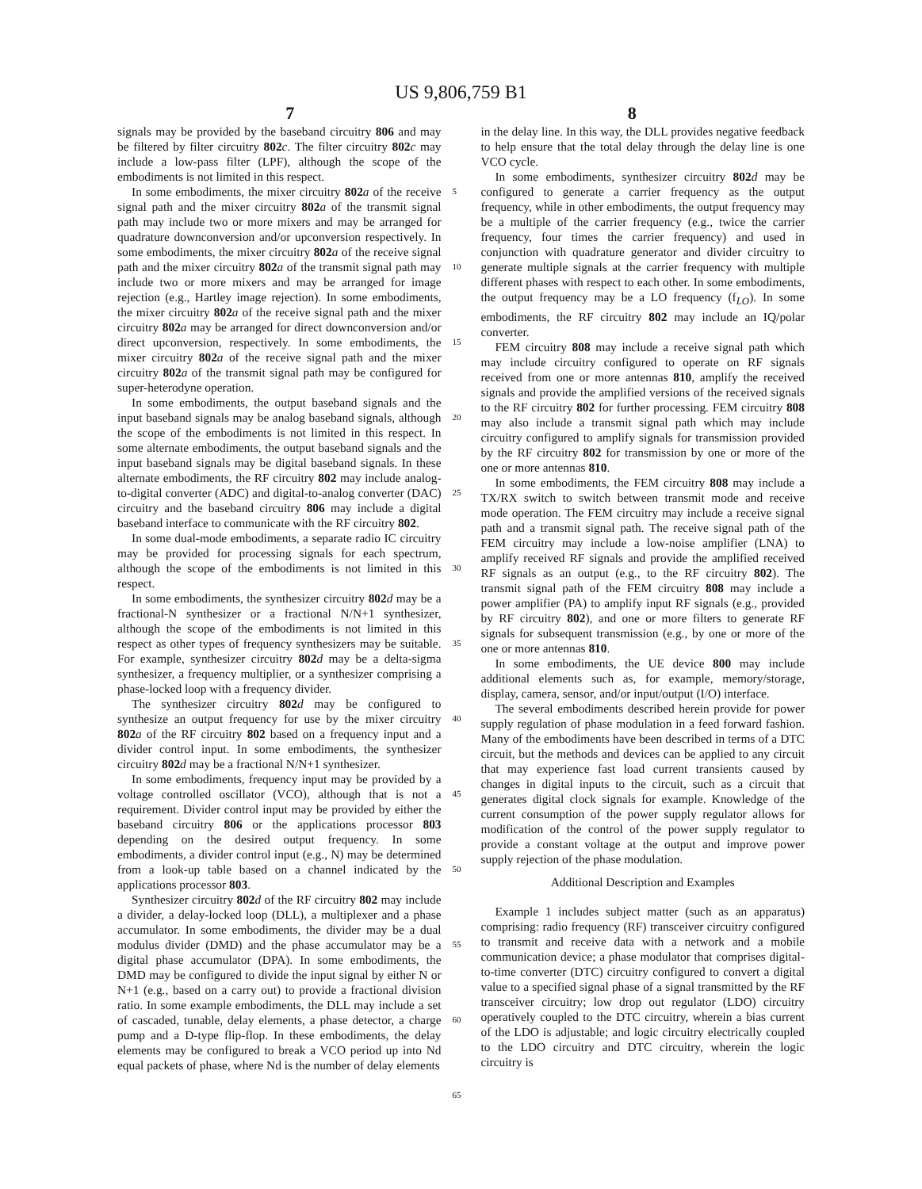US 9,806,759 B1
7 8
signals may be provided by the baseband circuitry 806 and may be filtered by filter circuitry 802 c. The filter circuitry 802 c may include a low-pass filter (LPF), although the scope of the embodiments is not limited in this respect.
In some embodiments, the mixer circuitry 802 a of the receive signal path and the mixer circuitry 802 a of the transmit signal path may include two or more mixers and may be arranged for quadrature downconversion and/or upconversion respectively. In some embodiments, the mixer circuitry 802 a of the receive signal path and the mixer circuitry 802 a of the transmit signal path may include two or more mixers and may be arranged for image rejection (e.g., Hartley image rejection). In some embodiments, the mixer circuitry 802 a of the receive signal path and the mixer circuitry 802 a may be arranged for direct downconversion and/or direct upconversion, respectively. In some embodiments, the mixer circuitry 802 a of the receive signal path and the mixer circuitry 802 a of the transmit signal path may be configured for super-heterodyne operation.
In some embodiments, the output baseband signals and the input baseband signals may be analog baseband signals, although the scope of the embodiments is not limited in this respect. In some alternate embodiments, the output baseband signals and the input baseband signals may be digital baseband signals. In these alternate embodiments, the RF circuitry 802 may include analog-to-digital converter (ADC) and digital-to-analog converter (DAC) circuitry and the baseband circuitry 806 may include a digital baseband interface to communicate with the RF circuitry 802.
In some dual-mode embodiments, a separate radio IC circuitry may be provided for processing signals for each spectrum, although the scope of the embodiments is not limited in this respect.
In some embodiments, the synthesizer circuitry 802 d may be a fractional-N synthesizer or a fractional N/N+1 synthesizer, although the scope of the embodiments is not limited in this respect as other types of frequency synthesizers may be suitable. For example, synthesizer circuitry 802 d may be a delta-sigma synthesizer, a frequency multiplier, or a synthesizer comprising a phase-locked loop with a frequency divider.
The synthesizer circuitry 802 d may be configured to synthesize an output frequency for use by the mixer circuitry 802 a of the RF circuitry 802 based on a frequency input and a divider control input. In some embodiments, the synthesizer circuitry 802 d may be a fractional N/N+1 synthesizer.
In some embodiments, frequency input may be provided by a voltage controlled oscillator (VCO), although that is not a requirement. Divider control input may be provided by either the baseband circuitry 806 or the applications processor 803 depending on the desired output frequency. In some embodiments, a divider control input (e.g., N) may be determined from a look-up table based on a channel indicated by the applications processor 803.
Synthesizer circuitry 802 d of the RF circuitry 802 may include a divider, a delay-locked loop (DLL), a multiplexer and a phase accumulator. In some embodiments, the divider may be a dual modulus divider (DMD) and the phase accumulator may be a digital phase accumulator (DPA). In some embodiments, the DMD may be configured to divide the input signal by either N or N+1 (e.g., based on a carry out) to provide a fractional division ratio. In some example embodiments, the DLL may include a set of cascaded, tunable, delay elements, a phase detector, a charge pump and a D-type flip-flop. In these embodiments, the delay elements may be configured to break a VCO period up into Nd equal packets of phase, where Nd is the number of delay elements
5
10
15
20
25
30
35
40
45
50
55
60
65
in the delay line. In this way, the DLL provides negative feedback to help ensure that the total delay through the delay line is one VCO cycle.
In some embodiments, synthesizer circuitry 802 d may be configured to generate a carrier frequency as the output frequency, while in other embodiments, the output frequency may be a multiple of the carrier frequency (e.g., twice the carrier frequency, four times the carrier frequency) and used in conjunction with quadrature generator and divider circuitry to generate multiple signals at the carrier frequency with multiple different phases with respect to each other. In some embodiments, the output frequency may be a LO frequency (f<sub>LO</sub>). In some embodiments, the RF circuitry 802 may include an IQ/polar converter.
FEM circuitry 808 may include a receive signal path which may include circuitry configured to operate on RF signals received from one or more antennas 810, amplify the received signals and provide the amplified versions of the received signals to the RF circuitry 802 for further processing. FEM circuitry 808 may also include a transmit signal path which may include circuitry configured to amplify signals for transmission provided by the RF circuitry 802 for transmission by one or more of the one or more antennas 810.
In some embodiments, the FEM circuitry 808 may include a TX/RX switch to switch between transmit mode and receive mode operation. The FEM circuitry may include a receive signal path and a transmit signal path. The receive signal path of the FEM circuitry may include a low-noise amplifier (LNA) to amplify received RF signals and provide the amplified received RF signals as an output (e.g., to the RF circuitry 802). The transmit signal path of the FEM circuitry 808 may include a power amplifier (PA) to amplify input RF signals (e.g., provided by RF circuitry 802), and one or more filters to generate RF signals for subsequent transmission (e.g., by one or more of the one or more antennas 810.
In some embodiments, the UE device 800 may include additional elements such as, for example, memory/storage, display, camera, sensor, and/or input/output (I/O) interface.
The several embodiments described herein provide for power supply regulation of phase modulation in a feed forward fashion. Many of the embodiments have been described in terms of a DTC circuit, but the methods and devices can be applied to any circuit that may experience fast load current transients caused by changes in digital inputs to the circuit, such as a circuit that generates digital clock signals for example. Knowledge of the current consumption of the power supply regulator allows for modification of the control of the power supply regulator to provide a constant voltage at the output and improve power supply rejection of the phase modulation.
Additional Description and Examples
Example 1 includes subject matter (such as an apparatus) comprising: radio frequency (RF) transceiver circuitry configured to transmit and receive data with a network and a mobile communication device; a phase modulator that comprises digital-to-time converter (DTC) circuitry configured to convert a digital value to a specified signal phase of a signal transmitted by the RF transceiver circuitry; low drop out regulator (LDO) circuitry operatively coupled to the DTC circuitry, wherein a bias current of the LDO is adjustable; and logic circuitry electrically coupled to the LDO circuitry and DTC circuitry, wherein the logic circuitry is